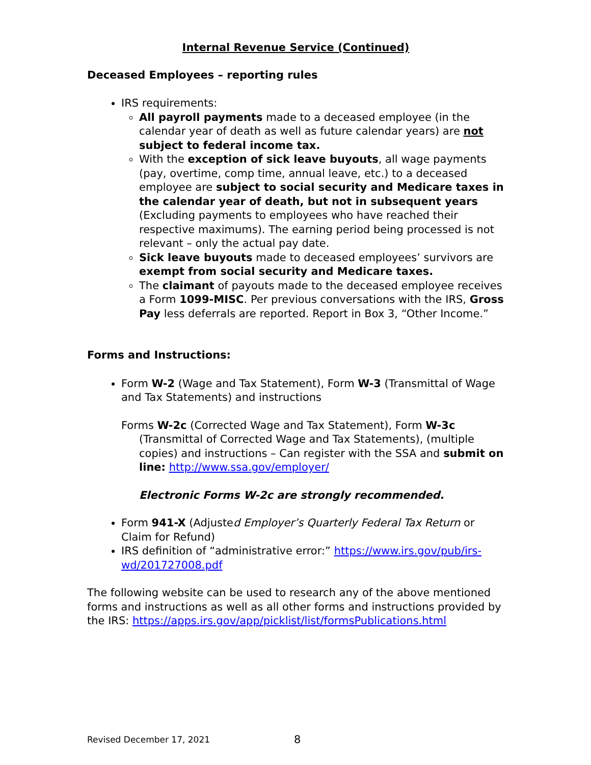Internal Revenue Service (Continued)
Deceased Employees – reporting rules
IRS requirements:
All payroll payments made to a deceased employee (in the calendar year of death as well as future calendar years) are not subject to federal income tax.
With the exception of sick leave buyouts, all wage payments (pay, overtime, comp time, annual leave, etc.) to a deceased employee are subject to social security and Medicare taxes in the calendar year of death, but not in subsequent years (Excluding payments to employees who have reached their respective maximums). The earning period being processed is not relevant – only the actual pay date.
Sick leave buyouts made to deceased employees’ survivors are exempt from social security and Medicare taxes.
The claimant of payouts made to the deceased employee receives a Form 1099-MISC. Per previous conversations with the IRS, Gross Pay less deferrals are reported. Report in Box 3, “Other Income.”
Forms and Instructions:
Form W-2 (Wage and Tax Statement), Form W-3 (Transmittal of Wage and Tax Statements) and instructions
Forms W-2c (Corrected Wage and Tax Statement), Form W-3c (Transmittal of Corrected Wage and Tax Statements), (multiple copies) and instructions – Can register with the SSA and submit on line: http://www.ssa.gov/employer/
Electronic Forms W-2c are strongly recommended.
Form 941-X (Adjusted Employer’s Quarterly Federal Tax Return or Claim for Refund)
IRS definition of “administrative error:” https://www.irs.gov/pub/irs-wd/201727008.pdf
The following website can be used to research any of the above mentioned forms and instructions as well as all other forms and instructions provided by the IRS: https://apps.irs.gov/app/picklist/list/formsPublications.html
Revised December 17, 2021 8